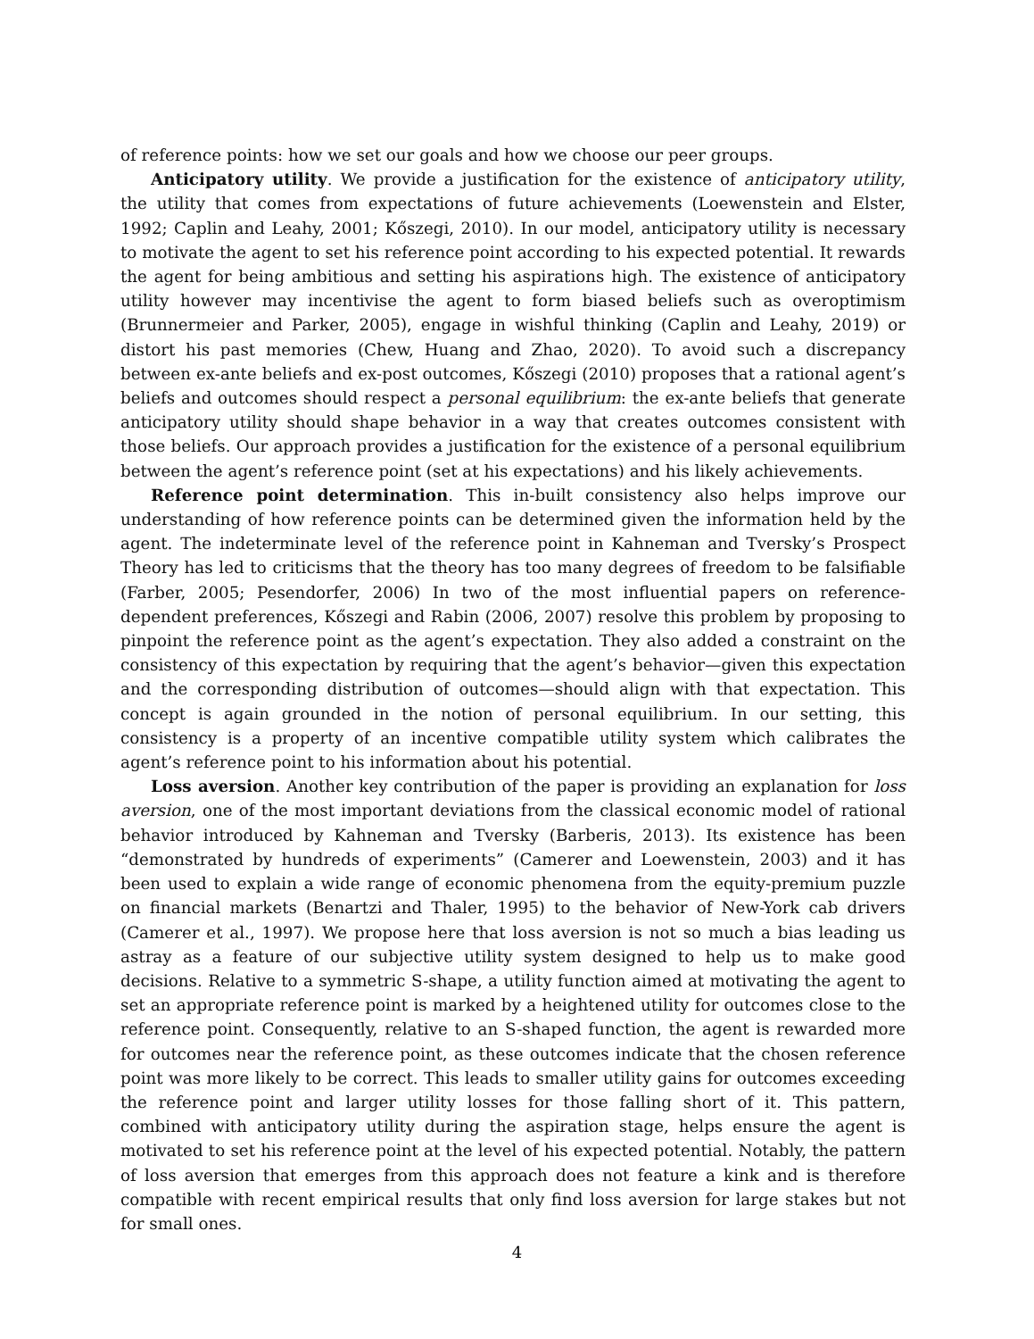of reference points: how we set our goals and how we choose our peer groups.
Anticipatory utility. We provide a justification for the existence of anticipatory utility, the utility that comes from expectations of future achievements (Loewenstein and Elster, 1992; Caplin and Leahy, 2001; Kőszegi, 2010). In our model, anticipatory utility is necessary to motivate the agent to set his reference point according to his expected potential. It rewards the agent for being ambitious and setting his aspirations high. The existence of anticipatory utility however may incentivise the agent to form biased beliefs such as overoptimism (Brunnermeier and Parker, 2005), engage in wishful thinking (Caplin and Leahy, 2019) or distort his past memories (Chew, Huang and Zhao, 2020). To avoid such a discrepancy between ex-ante beliefs and ex-post outcomes, Kőszegi (2010) proposes that a rational agent’s beliefs and outcomes should respect a personal equilibrium: the ex-ante beliefs that generate anticipatory utility should shape behavior in a way that creates outcomes consistent with those beliefs. Our approach provides a justification for the existence of a personal equilibrium between the agent’s reference point (set at his expectations) and his likely achievements.
Reference point determination. This in-built consistency also helps improve our understanding of how reference points can be determined given the information held by the agent. The indeterminate level of the reference point in Kahneman and Tversky’s Prospect Theory has led to criticisms that the theory has too many degrees of freedom to be falsifiable (Farber, 2005; Pesendorfer, 2006) In two of the most influential papers on reference-dependent preferences, Kőszegi and Rabin (2006, 2007) resolve this problem by proposing to pinpoint the reference point as the agent’s expectation. They also added a constraint on the consistency of this expectation by requiring that the agent’s behavior—given this expectation and the corresponding distribution of outcomes—should align with that expectation. This concept is again grounded in the notion of personal equilibrium. In our setting, this consistency is a property of an incentive compatible utility system which calibrates the agent’s reference point to his information about his potential.
Loss aversion. Another key contribution of the paper is providing an explanation for loss aversion, one of the most important deviations from the classical economic model of rational behavior introduced by Kahneman and Tversky (Barberis, 2013). Its existence has been “demonstrated by hundreds of experiments” (Camerer and Loewenstein, 2003) and it has been used to explain a wide range of economic phenomena from the equity-premium puzzle on financial markets (Benartzi and Thaler, 1995) to the behavior of New-York cab drivers (Camerer et al., 1997). We propose here that loss aversion is not so much a bias leading us astray as a feature of our subjective utility system designed to help us to make good decisions. Relative to a symmetric S-shape, a utility function aimed at motivating the agent to set an appropriate reference point is marked by a heightened utility for outcomes close to the reference point. Consequently, relative to an S-shaped function, the agent is rewarded more for outcomes near the reference point, as these outcomes indicate that the chosen reference point was more likely to be correct. This leads to smaller utility gains for outcomes exceeding the reference point and larger utility losses for those falling short of it. This pattern, combined with anticipatory utility during the aspiration stage, helps ensure the agent is motivated to set his reference point at the level of his expected potential. Notably, the pattern of loss aversion that emerges from this approach does not feature a kink and is therefore compatible with recent empirical results that only find loss aversion for large stakes but not for small ones.
4